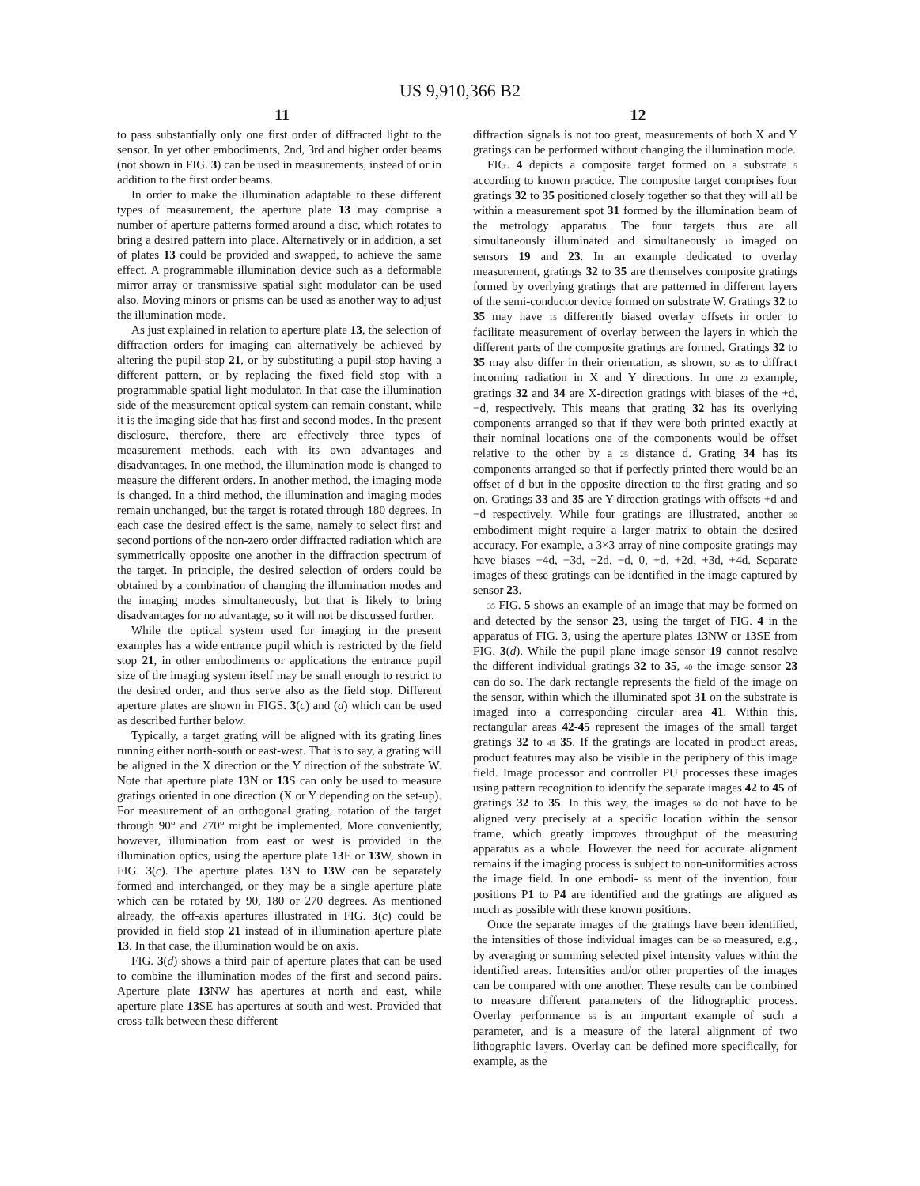US 9,910,366 B2
11 12
to pass substantially only one first order of diffracted light to the sensor. In yet other embodiments, 2nd, 3rd and higher order beams (not shown in FIG. 3) can be used in measurements, instead of or in addition to the first order beams.
In order to make the illumination adaptable to these different types of measurement, the aperture plate 13 may comprise a number of aperture patterns formed around a disc, which rotates to bring a desired pattern into place. Alternatively or in addition, a set of plates 13 could be provided and swapped, to achieve the same effect. A programmable illumination device such as a deformable mirror array or transmissive spatial sight modulator can be used also. Moving minors or prisms can be used as another way to adjust the illumination mode.
As just explained in relation to aperture plate 13, the selection of diffraction orders for imaging can alternatively be achieved by altering the pupil-stop 21, or by substituting a pupil-stop having a different pattern, or by replacing the fixed field stop with a programmable spatial light modulator. In that case the illumination side of the measurement optical system can remain constant, while it is the imaging side that has first and second modes. In the present disclosure, therefore, there are effectively three types of measurement methods, each with its own advantages and disadvantages. In one method, the illumination mode is changed to measure the different orders. In another method, the imaging mode is changed. In a third method, the illumination and imaging modes remain unchanged, but the target is rotated through 180 degrees. In each case the desired effect is the same, namely to select first and second portions of the non-zero order diffracted radiation which are symmetrically opposite one another in the diffraction spectrum of the target. In principle, the desired selection of orders could be obtained by a combination of changing the illumination modes and the imaging modes simultaneously, but that is likely to bring disadvantages for no advantage, so it will not be discussed further.
While the optical system used for imaging in the present examples has a wide entrance pupil which is restricted by the field stop 21, in other embodiments or applications the entrance pupil size of the imaging system itself may be small enough to restrict to the desired order, and thus serve also as the field stop. Different aperture plates are shown in FIGS. 3(c) and (d) which can be used as described further below.
Typically, a target grating will be aligned with its grating lines running either north-south or east-west. That is to say, a grating will be aligned in the X direction or the Y direction of the substrate W. Note that aperture plate 13 N or 13 S can only be used to measure gratings oriented in one direction (X or Y depending on the set-up). For measurement of an orthogonal grating, rotation of the target through 90° and 270° might be implemented. More conveniently, however, illumination from east or west is provided in the illumination optics, using the aperture plate 13 E or 13 W, shown in FIG. 3(c). The aperture plates 13 N to 13 W can be separately formed and interchanged, or they may be a single aperture plate which can be rotated by 90, 180 or 270 degrees. As mentioned already, the off-axis apertures illustrated in FIG. 3(c) could be provided in field stop 21 instead of in illumination aperture plate 13. In that case, the illumination would be on axis.
FIG. 3(d) shows a third pair of aperture plates that can be used to combine the illumination modes of the first and second pairs. Aperture plate 13 NW has apertures at north and east, while aperture plate 13 SE has apertures at south and west. Provided that cross-talk between these different
diffraction signals is not too great, measurements of both X and Y gratings can be performed without changing the illumination mode.
FIG. 4 depicts a composite target formed on a substrate 5 according to known practice. The composite target comprises four gratings 32 to 35 positioned closely together so that they will all be within a measurement spot 31 formed by the illumination beam of the metrology apparatus. The four targets thus are all simultaneously illuminated and simultaneously 10 imaged on sensors 19 and 23. In an example dedicated to overlay measurement, gratings 32 to 35 are themselves composite gratings formed by overlying gratings that are patterned in different layers of the semi-conductor device formed on substrate W. Gratings 32 to 35 may have 15 differently biased overlay offsets in order to facilitate measurement of overlay between the layers in which the different parts of the composite gratings are formed. Gratings 32 to 35 may also differ in their orientation, as shown, so as to diffract incoming radiation in X and Y directions. In one 20 example, gratings 32 and 34 are X-direction gratings with biases of the +d, −d, respectively. This means that grating 32 has its overlying components arranged so that if they were both printed exactly at their nominal locations one of the components would be offset relative to the other by a 25 distance d. Grating 34 has its components arranged so that if perfectly printed there would be an offset of d but in the opposite direction to the first grating and so on. Gratings 33 and 35 are Y-direction gratings with offsets +d and −d respectively. While four gratings are illustrated, another 30 embodiment might require a larger matrix to obtain the desired accuracy. For example, a 3×3 array of nine composite gratings may have biases −4d, −3d, −2d, −d, 0, +d, +2d, +3d, +4d. Separate images of these gratings can be identified in the image captured by sensor 23.
35 FIG. 5 shows an example of an image that may be formed on and detected by the sensor 23, using the target of FIG. 4 in the apparatus of FIG. 3, using the aperture plates 13 NW or 13 SE from FIG. 3(d). While the pupil plane image sensor 19 cannot resolve the different individual gratings 32 to 35, 40 the image sensor 23 can do so. The dark rectangle represents the field of the image on the sensor, within which the illuminated spot 31 on the substrate is imaged into a corresponding circular area 41. Within this, rectangular areas 42-45 represent the images of the small target gratings 32 to 45 35. If the gratings are located in product areas, product features may also be visible in the periphery of this image field. Image processor and controller PU processes these images using pattern recognition to identify the separate images 42 to 45 of gratings 32 to 35. In this way, the images 50 do not have to be aligned very precisely at a specific location within the sensor frame, which greatly improves throughput of the measuring apparatus as a whole. However the need for accurate alignment remains if the imaging process is subject to non-uniformities across the image field. In one embodi- 55 ment of the invention, four positions P1 to P4 are identified and the gratings are aligned as much as possible with these known positions.
Once the separate images of the gratings have been identified, the intensities of those individual images can be 60 measured, e.g., by averaging or summing selected pixel intensity values within the identified areas. Intensities and/or other properties of the images can be compared with one another. These results can be combined to measure different parameters of the lithographic process. Overlay performance 65 is an important example of such a parameter, and is a measure of the lateral alignment of two lithographic layers. Overlay can be defined more specifically, for example, as the